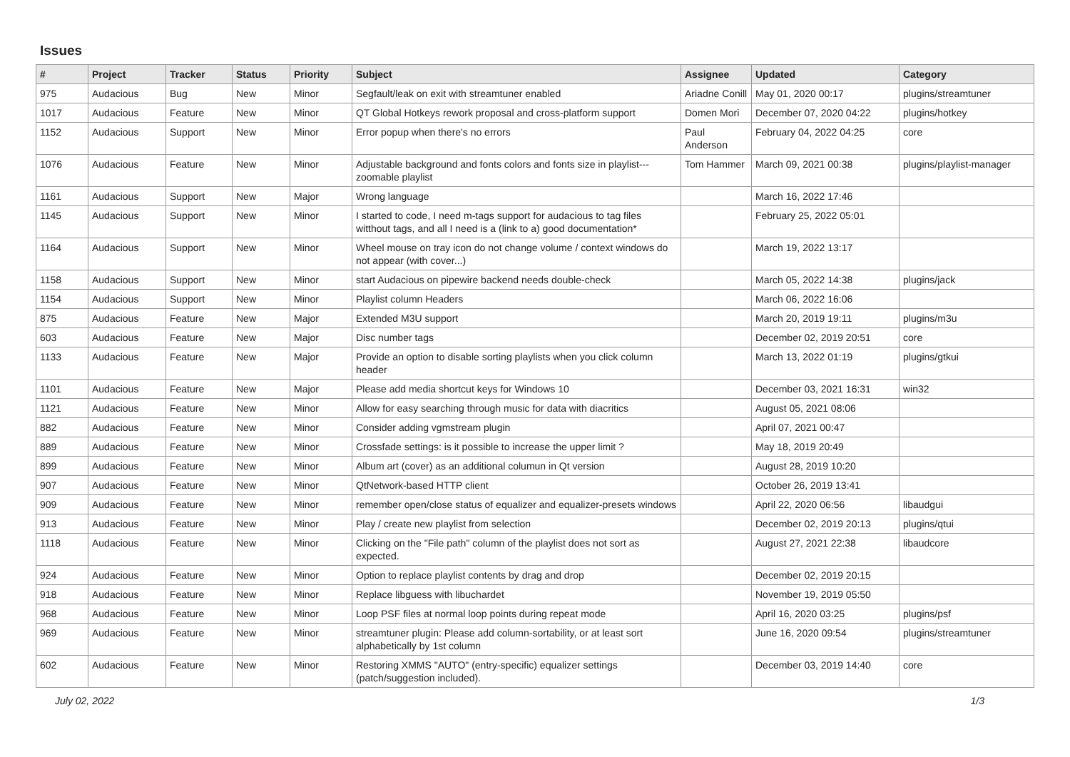Issues
| # | Project | Tracker | Status | Priority | Subject | Assignee | Updated | Category |
| --- | --- | --- | --- | --- | --- | --- | --- | --- |
| 975 | Audacious | Bug | New | Minor | Segfault/leak on exit with streamtuner enabled | Ariadne Conill | May 01, 2020 00:17 | plugins/streamtuner |
| 1017 | Audacious | Feature | New | Minor | QT Global Hotkeys rework proposal and cross-platform support | Domen Mori | December 07, 2020 04:22 | plugins/hotkey |
| 1152 | Audacious | Support | New | Minor | Error popup when there's no errors | Paul Anderson | February 04, 2022 04:25 | core |
| 1076 | Audacious | Feature | New | Minor | Adjustable background and fonts colors and fonts size in playlist---zoomable playlist | Tom Hammer | March 09, 2021 00:38 | plugins/playlist-manager |
| 1161 | Audacious | Support | New | Major | Wrong language | | March 16, 2022 17:46 | |
| 1145 | Audacious | Support | New | Minor | I started to code, I need m-tags support for audacious to tag files witthout tags, and all I need is a (link to a) good documentation* | | February 25, 2022 05:01 | |
| 1164 | Audacious | Support | New | Minor | Wheel mouse on tray icon do not change volume / context windows do not appear (with cover...) | | March 19, 2022 13:17 | |
| 1158 | Audacious | Support | New | Minor | start Audacious on pipewire backend needs double-check | | March 05, 2022 14:38 | plugins/jack |
| 1154 | Audacious | Support | New | Minor | Playlist column Headers | | March 06, 2022 16:06 | |
| 875 | Audacious | Feature | New | Major | Extended M3U support | | March 20, 2019 19:11 | plugins/m3u |
| 603 | Audacious | Feature | New | Major | Disc number tags | | December 02, 2019 20:51 | core |
| 1133 | Audacious | Feature | New | Major | Provide an option to disable sorting playlists when you click column header | | March 13, 2022 01:19 | plugins/gtkui |
| 1101 | Audacious | Feature | New | Major | Please add media shortcut keys for Windows 10 | | December 03, 2021 16:31 | win32 |
| 1121 | Audacious | Feature | New | Minor | Allow for easy searching through music for data with diacritics | | August 05, 2021 08:06 | |
| 882 | Audacious | Feature | New | Minor | Consider adding vgmstream plugin | | April 07, 2021 00:47 | |
| 889 | Audacious | Feature | New | Minor | Crossfade settings: is it possible to increase the upper limit ? | | May 18, 2019 20:49 | |
| 899 | Audacious | Feature | New | Minor | Album art (cover) as an additional columun in Qt version | | August 28, 2019 10:20 | |
| 907 | Audacious | Feature | New | Minor | QtNetwork-based HTTP client | | October 26, 2019 13:41 | |
| 909 | Audacious | Feature | New | Minor | remember open/close status of equalizer and equalizer-presets windows | | April 22, 2020 06:56 | libaudgui |
| 913 | Audacious | Feature | New | Minor | Play / create new playlist from selection | | December 02, 2019 20:13 | plugins/qtui |
| 1118 | Audacious | Feature | New | Minor | Clicking on the "File path" column of the playlist does not sort as expected. | | August 27, 2021 22:38 | libaudcore |
| 924 | Audacious | Feature | New | Minor | Option to replace playlist contents by drag and drop | | December 02, 2019 20:15 | |
| 918 | Audacious | Feature | New | Minor | Replace libguess with libuchardet | | November 19, 2019 05:50 | |
| 968 | Audacious | Feature | New | Minor | Loop PSF files at normal loop points during repeat mode | | April 16, 2020 03:25 | plugins/psf |
| 969 | Audacious | Feature | New | Minor | streamtuner plugin: Please add column-sortability, or at least sort alphabetically by 1st column | | June 16, 2020 09:54 | plugins/streamtuner |
| 602 | Audacious | Feature | New | Minor | Restoring XMMS "AUTO" (entry-specific) equalizer settings (patch/suggestion included). | | December 03, 2019 14:40 | core |
July 02, 2022 1/3